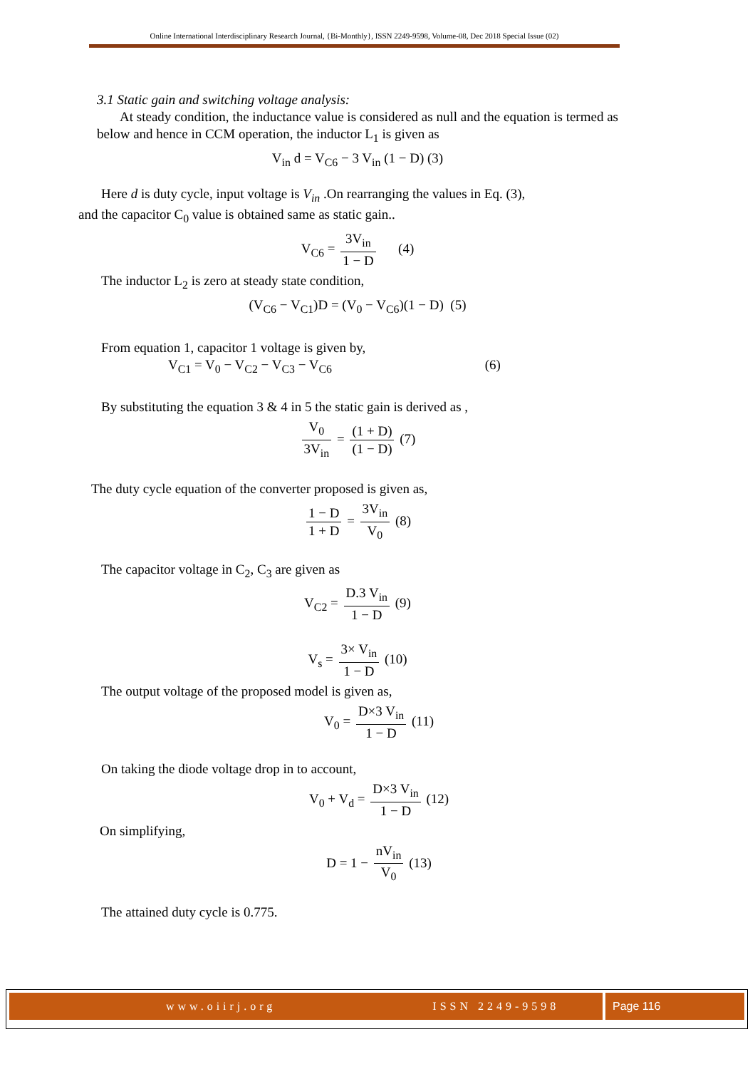Online International Interdisciplinary Research Journal, {Bi-Monthly}, ISSN 2249-9598, Volume-08, Dec 2018 Special Issue (02)
3.1 Static gain and switching voltage analysis:
At steady condition, the inductance value is considered as null and the equation is termed as below and hence in CCM operation, the inductor L<sub>1</sub> is given as
V<sub>in</sub> d = V<sub>C6</sub> − 3 V<sub>in</sub> (1 − D) (3)
Here d is duty cycle, input voltage is V<sub>in</sub> .On rearranging the values in Eq. (3),
and the capacitor C<sub>0</sub> value is obtained same as static gain..
V<sub>C6</sub> = 3V<sub>in</sub> 1 − D (4)
The inductor L<sub>2</sub> is zero at steady state condition,
(V<sub>C6</sub> − V<sub>C1</sub>)D = (V<sub>0</sub> − V<sub>C6</sub>)(1 − D) (5)
From equation 1, capacitor 1 voltage is given by,
V<sub>C1</sub> = V<sub>0</sub> − V<sub>C2</sub> − V<sub>C3</sub> − V<sub>C6</sub> (6)
By substituting the equation 3 & 4 in 5 the static gain is derived as ,
V<sub>0</sub> 3V<sub>in</sub> = (1 + D) (1 − D) (7)
The duty cycle equation of the converter proposed is given as,
1 − D 1 + D = 3V<sub>in</sub> V<sub>0</sub> (8)
The capacitor voltage in C<sub>2</sub>, C<sub>3</sub> are given as
V<sub>C2</sub> = D.3 V<sub>in</sub> 1 − D (9)
V<sub>s</sub> = 3× V<sub>in</sub> 1 − D (10)
The output voltage of the proposed model is given as,
V<sub>0</sub> = D×3 V<sub>in</sub> 1 − D (11)
On taking the diode voltage drop in to account,
V<sub>0</sub> + V<sub>d</sub> = D×3 V<sub>in</sub> 1 − D (12)
On simplifying,
D = 1 − nV<sub>in</sub> V<sub>0</sub> (13)
The attained duty cycle is 0.775.
www.oiirj.org ISSN 2249-9598
Page 116